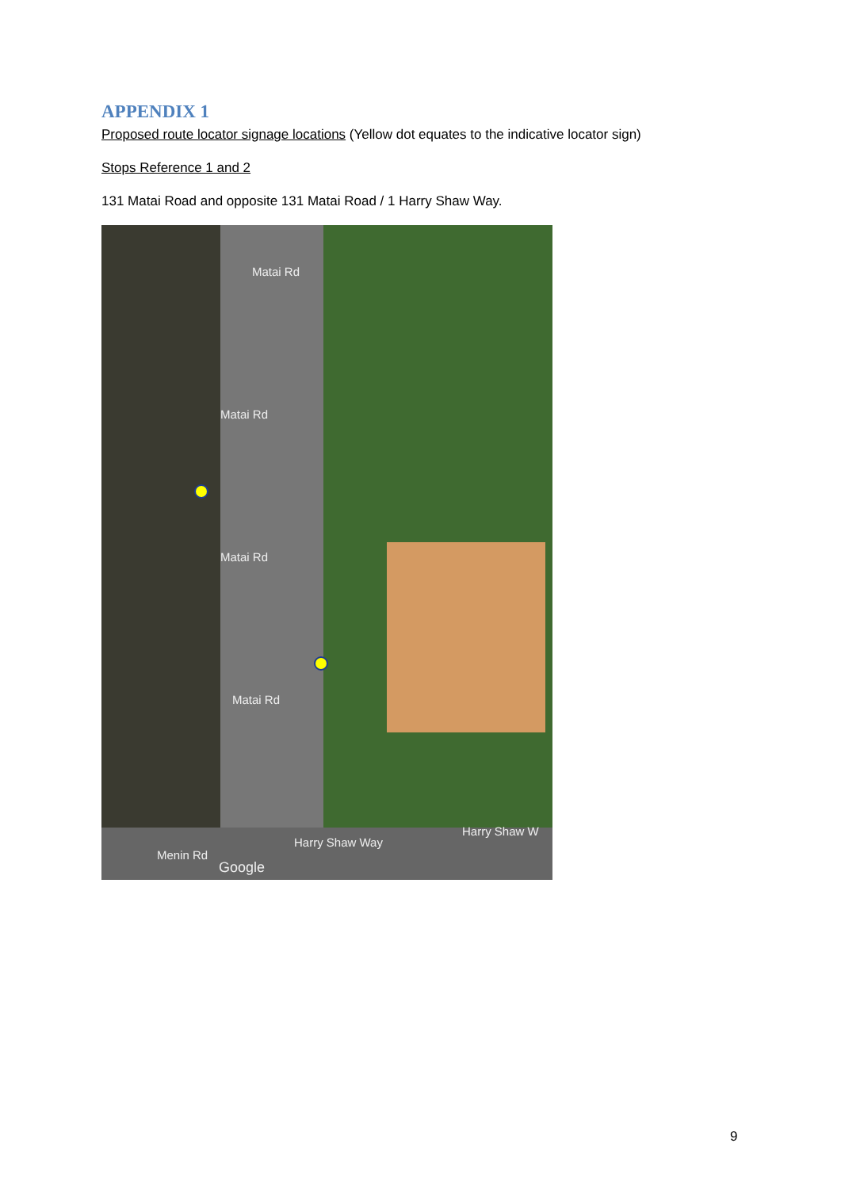APPENDIX 1
Proposed route locator signage locations (Yellow dot equates to the indicative locator sign)
Stops Reference 1 and 2
131 Matai Road and opposite 131 Matai Road / 1 Harry Shaw Way.
Matai Rd
Matai Rd
Matai Rd
Matai Rd
Menin Rd
Harry Shaw Way
Harry Shaw W
Google
9